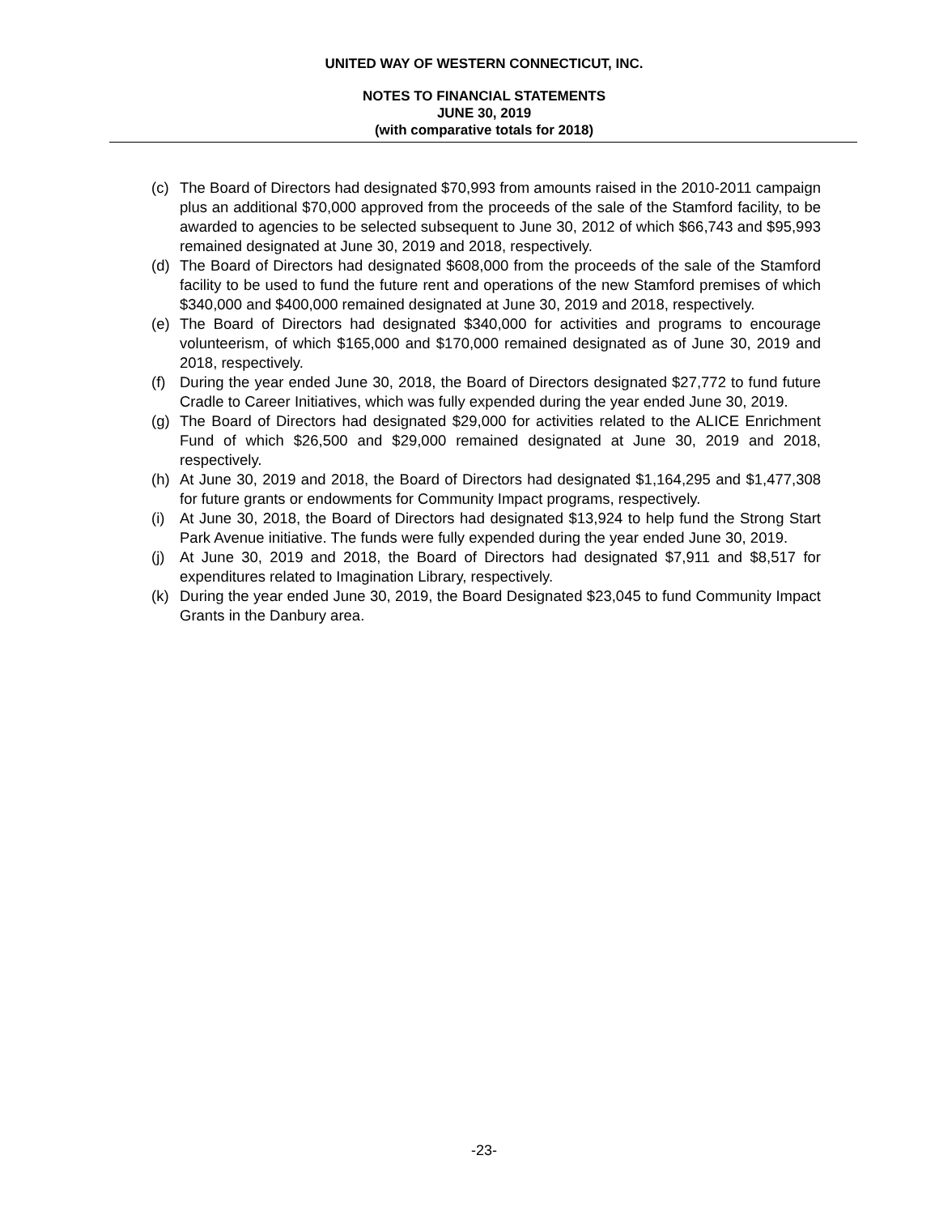UNITED WAY OF WESTERN CONNECTICUT, INC.
NOTES TO FINANCIAL STATEMENTS
JUNE 30, 2019
(with comparative totals for 2018)
(c) The Board of Directors had designated $70,993 from amounts raised in the 2010-2011 campaign plus an additional $70,000 approved from the proceeds of the sale of the Stamford facility, to be awarded to agencies to be selected subsequent to June 30, 2012 of which $66,743 and $95,993 remained designated at June 30, 2019 and 2018, respectively.
(d) The Board of Directors had designated $608,000 from the proceeds of the sale of the Stamford facility to be used to fund the future rent and operations of the new Stamford premises of which $340,000 and $400,000 remained designated at June 30, 2019 and 2018, respectively.
(e) The Board of Directors had designated $340,000 for activities and programs to encourage volunteerism, of which $165,000 and $170,000 remained designated as of June 30, 2019 and 2018, respectively.
(f) During the year ended June 30, 2018, the Board of Directors designated $27,772 to fund future Cradle to Career Initiatives, which was fully expended during the year ended June 30, 2019.
(g) The Board of Directors had designated $29,000 for activities related to the ALICE Enrichment Fund of which $26,500 and $29,000 remained designated at June 30, 2019 and 2018, respectively.
(h) At June 30, 2019 and 2018, the Board of Directors had designated $1,164,295 and $1,477,308 for future grants or endowments for Community Impact programs, respectively.
(i) At June 30, 2018, the Board of Directors had designated $13,924 to help fund the Strong Start Park Avenue initiative. The funds were fully expended during the year ended June 30, 2019.
(j) At June 30, 2019 and 2018, the Board of Directors had designated $7,911 and $8,517 for expenditures related to Imagination Library, respectively.
(k) During the year ended June 30, 2019, the Board Designated $23,045 to fund Community Impact Grants in the Danbury area.
-23-